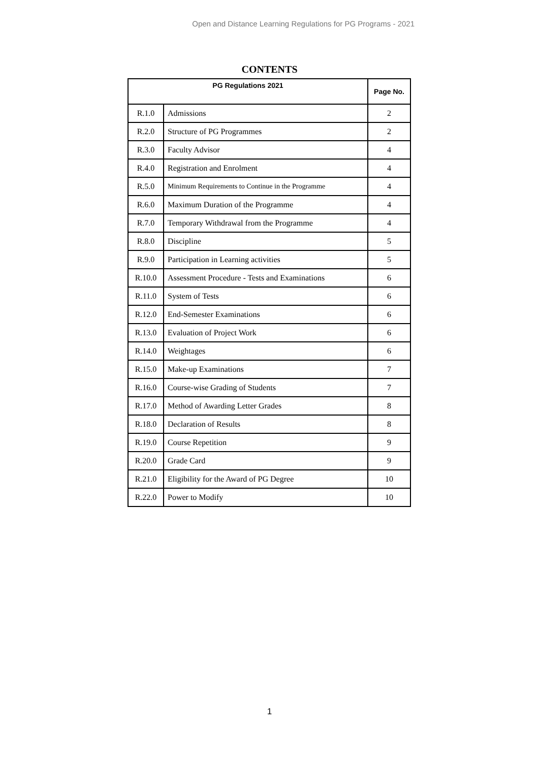Open and Distance Learning Regulations for PG Programs - 2021
CONTENTS
| PG Regulations 2021 | | Page No. |
| --- | --- | --- |
| R.1.0 | Admissions | 2 |
| R.2.0 | Structure of PG Programmes | 2 |
| R.3.0 | Faculty Advisor | 4 |
| R.4.0 | Registration and Enrolment | 4 |
| R.5.0 | Minimum Requirements to Continue in the Programme | 4 |
| R.6.0 | Maximum Duration of the Programme | 4 |
| R.7.0 | Temporary Withdrawal from the Programme | 4 |
| R.8.0 | Discipline | 5 |
| R.9.0 | Participation in Learning activities | 5 |
| R.10.0 | Assessment Procedure - Tests and Examinations | 6 |
| R.11.0 | System of Tests | 6 |
| R.12.0 | End-Semester Examinations | 6 |
| R.13.0 | Evaluation of Project Work | 6 |
| R.14.0 | Weightages | 6 |
| R.15.0 | Make-up Examinations | 7 |
| R.16.0 | Course-wise Grading of Students | 7 |
| R.17.0 | Method of Awarding Letter Grades | 8 |
| R.18.0 | Declaration of Results | 8 |
| R.19.0 | Course Repetition | 9 |
| R.20.0 | Grade Card | 9 |
| R.21.0 | Eligibility for the Award of PG Degree | 10 |
| R.22.0 | Power to Modify | 10 |
1